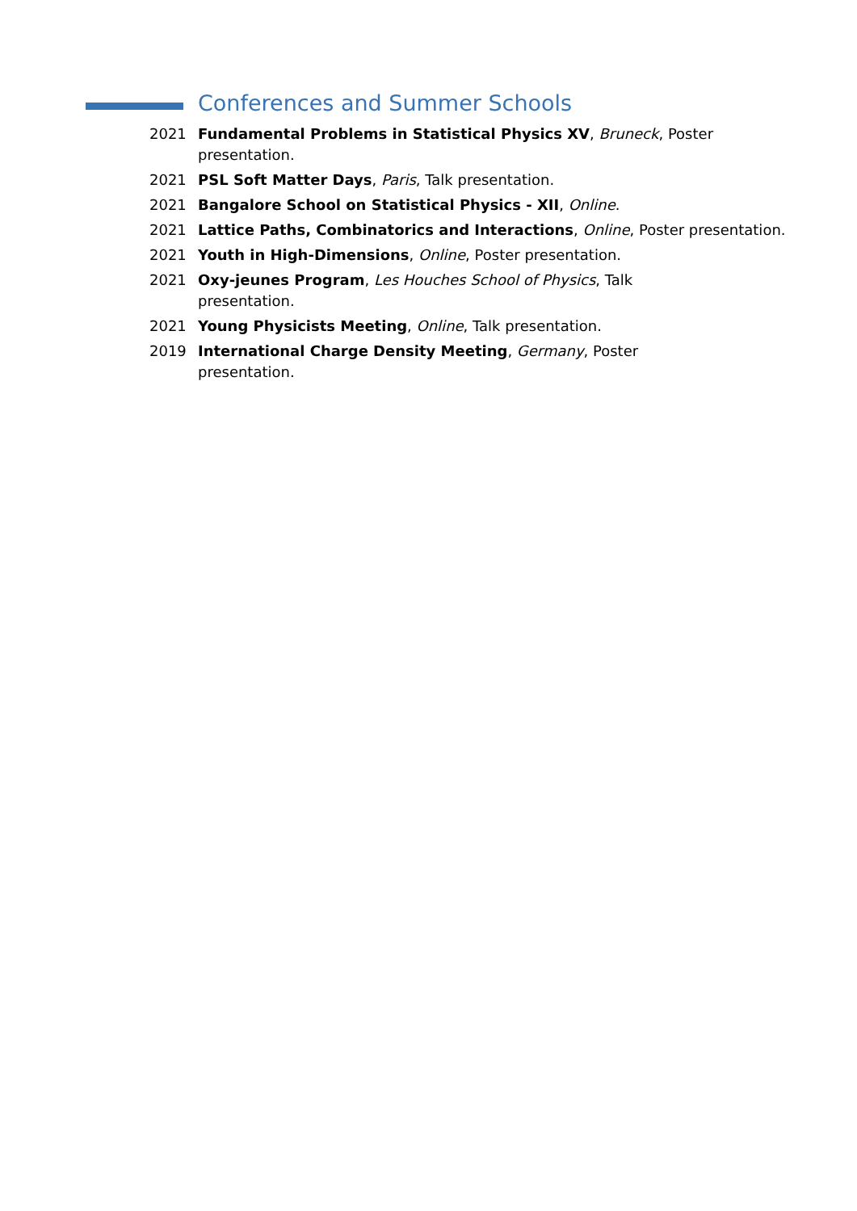Conferences and Summer Schools
2021
Fundamental Problems in Statistical Physics XV, Bruneck, Poster presentation.
2021
PSL Soft Matter Days, Paris, Talk presentation.
2021
Bangalore School on Statistical Physics - XII, Online.
2021
Lattice Paths, Combinatorics and Interactions, Online, Poster presentation.
2021
Youth in High-Dimensions, Online, Poster presentation.
2021
Oxy-jeunes Program, Les Houches School of Physics, Talk presentation.
2021
Young Physicists Meeting, Online, Talk presentation.
2019
International Charge Density Meeting, Germany, Poster presentation.